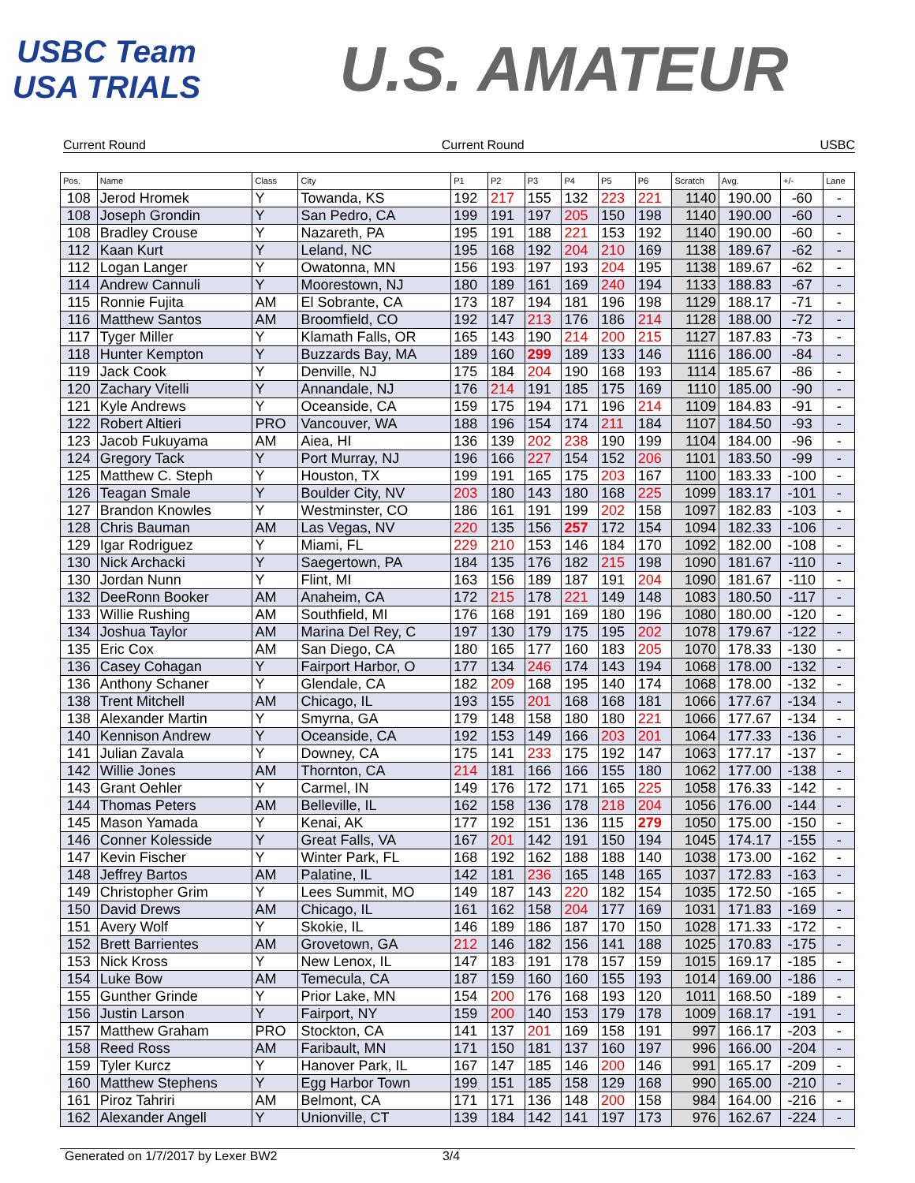USBC Team USA TRIALS
U.S. AMATEUR
Current Round Current Round USBC
| Pos. | Name | Class | City | P1 | P2 | P3 | P4 | P5 | P6 | Scratch | Avg. | +/- | Lane |
| --- | --- | --- | --- | --- | --- | --- | --- | --- | --- | --- | --- | --- | --- |
| 108 | Jerod Hromek | Y | Towanda, KS | 192 | 217 | 155 | 132 | 223 | 221 | 1140 | 190.00 | -60 | - |
| 108 | Joseph Grondin | Y | San Pedro, CA | 199 | 191 | 197 | 205 | 150 | 198 | 1140 | 190.00 | -60 | - |
| 108 | Bradley Crouse | Y | Nazareth, PA | 195 | 191 | 188 | 221 | 153 | 192 | 1140 | 190.00 | -60 | - |
| 112 | Kaan Kurt | Y | Leland, NC | 195 | 168 | 192 | 204 | 210 | 169 | 1138 | 189.67 | -62 | - |
| 112 | Logan Langer | Y | Owatonna, MN | 156 | 193 | 197 | 193 | 204 | 195 | 1138 | 189.67 | -62 | - |
| 114 | Andrew Cannuli | Y | Moorestown, NJ | 180 | 189 | 161 | 169 | 240 | 194 | 1133 | 188.83 | -67 | - |
| 115 | Ronnie Fujita | AM | El Sobrante, CA | 173 | 187 | 194 | 181 | 196 | 198 | 1129 | 188.17 | -71 | - |
| 116 | Matthew Santos | AM | Broomfield, CO | 192 | 147 | 213 | 176 | 186 | 214 | 1128 | 188.00 | -72 | - |
| 117 | Tyger Miller | Y | Klamath Falls, OR | 165 | 143 | 190 | 214 | 200 | 215 | 1127 | 187.83 | -73 | - |
| 118 | Hunter Kempton | Y | Buzzards Bay, MA | 189 | 160 | 299 | 189 | 133 | 146 | 1116 | 186.00 | -84 | - |
| 119 | Jack Cook | Y | Denville, NJ | 175 | 184 | 204 | 190 | 168 | 193 | 1114 | 185.67 | -86 | - |
| 120 | Zachary Vitelli | Y | Annandale, NJ | 176 | 214 | 191 | 185 | 175 | 169 | 1110 | 185.00 | -90 | - |
| 121 | Kyle Andrews | Y | Oceanside, CA | 159 | 175 | 194 | 171 | 196 | 214 | 1109 | 184.83 | -91 | - |
| 122 | Robert Altieri | PRO | Vancouver, WA | 188 | 196 | 154 | 174 | 211 | 184 | 1107 | 184.50 | -93 | - |
| 123 | Jacob Fukuyama | AM | Aiea, HI | 136 | 139 | 202 | 238 | 190 | 199 | 1104 | 184.00 | -96 | - |
| 124 | Gregory Tack | Y | Port Murray, NJ | 196 | 166 | 227 | 154 | 152 | 206 | 1101 | 183.50 | -99 | - |
| 125 | Matthew C. Steph | Y | Houston, TX | 199 | 191 | 165 | 175 | 203 | 167 | 1100 | 183.33 | -100 | - |
| 126 | Teagan Smale | Y | Boulder City, NV | 203 | 180 | 143 | 180 | 168 | 225 | 1099 | 183.17 | -101 | - |
| 127 | Brandon Knowles | Y | Westminster, CO | 186 | 161 | 191 | 199 | 202 | 158 | 1097 | 182.83 | -103 | - |
| 128 | Chris Bauman | AM | Las Vegas, NV | 220 | 135 | 156 | 257 | 172 | 154 | 1094 | 182.33 | -106 | - |
| 129 | Igar Rodriguez | Y | Miami, FL | 229 | 210 | 153 | 146 | 184 | 170 | 1092 | 182.00 | -108 | - |
| 130 | Nick Archacki | Y | Saegertown, PA | 184 | 135 | 176 | 182 | 215 | 198 | 1090 | 181.67 | -110 | - |
| 130 | Jordan Nunn | Y | Flint, MI | 163 | 156 | 189 | 187 | 191 | 204 | 1090 | 181.67 | -110 | - |
| 132 | DeeRonn Booker | AM | Anaheim, CA | 172 | 215 | 178 | 221 | 149 | 148 | 1083 | 180.50 | -117 | - |
| 133 | Willie Rushing | AM | Southfield, MI | 176 | 168 | 191 | 169 | 180 | 196 | 1080 | 180.00 | -120 | - |
| 134 | Joshua Taylor | AM | Marina Del Rey, C | 197 | 130 | 179 | 175 | 195 | 202 | 1078 | 179.67 | -122 | - |
| 135 | Eric Cox | AM | San Diego, CA | 180 | 165 | 177 | 160 | 183 | 205 | 1070 | 178.33 | -130 | - |
| 136 | Casey Cohagan | Y | Fairport Harbor, O | 177 | 134 | 246 | 174 | 143 | 194 | 1068 | 178.00 | -132 | - |
| 136 | Anthony Schaner | Y | Glendale, CA | 182 | 209 | 168 | 195 | 140 | 174 | 1068 | 178.00 | -132 | - |
| 138 | Trent Mitchell | AM | Chicago, IL | 193 | 155 | 201 | 168 | 168 | 181 | 1066 | 177.67 | -134 | - |
| 138 | Alexander Martin | Y | Smyrna, GA | 179 | 148 | 158 | 180 | 180 | 221 | 1066 | 177.67 | -134 | - |
| 140 | Kennison Andrew | Y | Oceanside, CA | 192 | 153 | 149 | 166 | 203 | 201 | 1064 | 177.33 | -136 | - |
| 141 | Julian Zavala | Y | Downey, CA | 175 | 141 | 233 | 175 | 192 | 147 | 1063 | 177.17 | -137 | - |
| 142 | Willie Jones | AM | Thornton, CA | 214 | 181 | 166 | 166 | 155 | 180 | 1062 | 177.00 | -138 | - |
| 143 | Grant Oehler | Y | Carmel, IN | 149 | 176 | 172 | 171 | 165 | 225 | 1058 | 176.33 | -142 | - |
| 144 | Thomas Peters | AM | Belleville, IL | 162 | 158 | 136 | 178 | 218 | 204 | 1056 | 176.00 | -144 | - |
| 145 | Mason Yamada | Y | Kenai, AK | 177 | 192 | 151 | 136 | 115 | 279 | 1050 | 175.00 | -150 | - |
| 146 | Conner Kolesside | Y | Great Falls, VA | 167 | 201 | 142 | 191 | 150 | 194 | 1045 | 174.17 | -155 | - |
| 147 | Kevin Fischer | Y | Winter Park, FL | 168 | 192 | 162 | 188 | 188 | 140 | 1038 | 173.00 | -162 | - |
| 148 | Jeffrey Bartos | AM | Palatine, IL | 142 | 181 | 236 | 165 | 148 | 165 | 1037 | 172.83 | -163 | - |
| 149 | Christopher Grim | Y | Lees Summit, MO | 149 | 187 | 143 | 220 | 182 | 154 | 1035 | 172.50 | -165 | - |
| 150 | David Drews | AM | Chicago, IL | 161 | 162 | 158 | 204 | 177 | 169 | 1031 | 171.83 | -169 | - |
| 151 | Avery Wolf | Y | Skokie, IL | 146 | 189 | 186 | 187 | 170 | 150 | 1028 | 171.33 | -172 | - |
| 152 | Brett Barrientes | AM | Grovetown, GA | 212 | 146 | 182 | 156 | 141 | 188 | 1025 | 170.83 | -175 | - |
| 153 | Nick Kross | Y | New Lenox, IL | 147 | 183 | 191 | 178 | 157 | 159 | 1015 | 169.17 | -185 | - |
| 154 | Luke Bow | AM | Temecula, CA | 187 | 159 | 160 | 160 | 155 | 193 | 1014 | 169.00 | -186 | - |
| 155 | Gunther Grinde | Y | Prior Lake, MN | 154 | 200 | 176 | 168 | 193 | 120 | 1011 | 168.50 | -189 | - |
| 156 | Justin Larson | Y | Fairport, NY | 159 | 200 | 140 | 153 | 179 | 178 | 1009 | 168.17 | -191 | - |
| 157 | Matthew Graham | PRO | Stockton, CA | 141 | 137 | 201 | 169 | 158 | 191 | 997 | 166.17 | -203 | - |
| 158 | Reed Ross | AM | Faribault, MN | 171 | 150 | 181 | 137 | 160 | 197 | 996 | 166.00 | -204 | - |
| 159 | Tyler Kurcz | Y | Hanover Park, IL | 167 | 147 | 185 | 146 | 200 | 146 | 991 | 165.17 | -209 | - |
| 160 | Matthew Stephens | Y | Egg Harbor Town | 199 | 151 | 185 | 158 | 129 | 168 | 990 | 165.00 | -210 | - |
| 161 | Piroz Tahriri | AM | Belmont, CA | 171 | 171 | 136 | 148 | 200 | 158 | 984 | 164.00 | -216 | - |
| 162 | Alexander Angell | Y | Unionville, CT | 139 | 184 | 142 | 141 | 197 | 173 | 976 | 162.67 | -224 | - |
Generated on 1/7/2017 by Lexer BW2 3/4